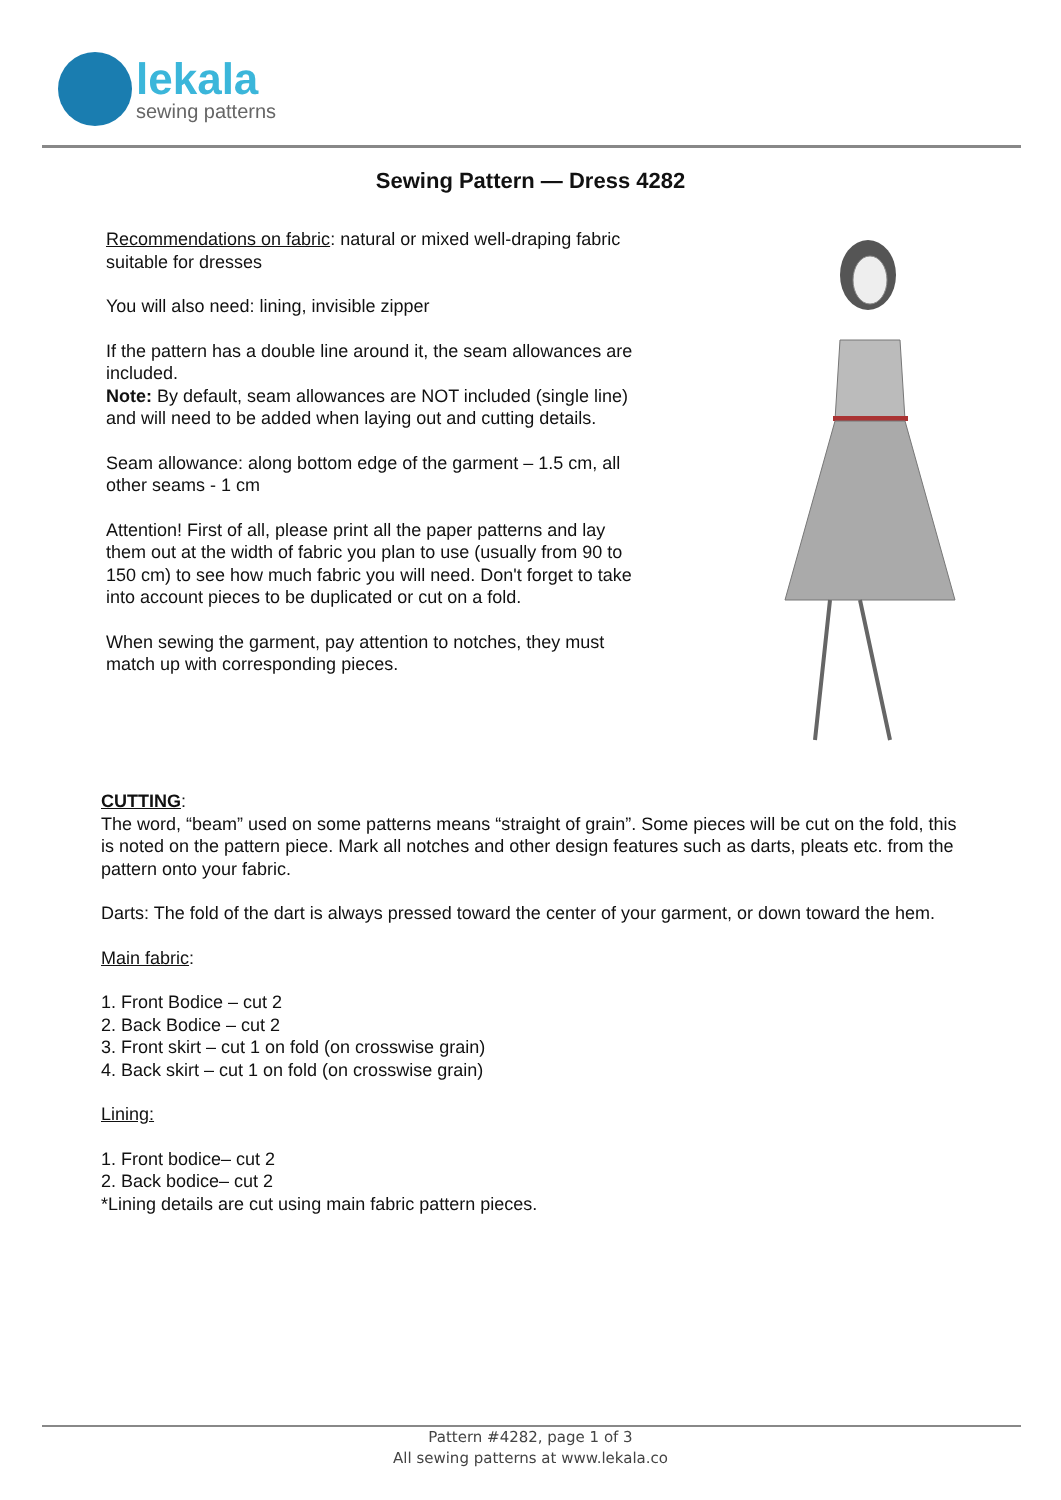lekala
sewing patterns
Sewing Pattern — Dress 4282
Recommendations on fabric: natural or mixed well-draping fabric suitable for dresses
You will also need: lining, invisible zipper
If the pattern has a double line around it, the seam allowances are included.
Note: By default, seam allowances are NOT included (single line) and will need to be added when laying out and cutting details.
Seam allowance: along bottom edge of the garment – 1.5 cm, all other seams - 1 cm
Attention! First of all, please print all the paper patterns and lay them out at the width of fabric you plan to use (usually from 90 to 150 cm) to see how much fabric you will need. Don't forget to take into account pieces to be duplicated or cut on a fold.
When sewing the garment, pay attention to notches, they must match up with corresponding pieces.
CUTTING:
The word, “beam” used on some patterns means “straight of grain”. Some pieces will be cut on the fold, this is noted on the pattern piece. Mark all notches and other design features such as darts, pleats etc. from the pattern onto your fabric.
Darts: The fold of the dart is always pressed toward the center of your garment, or down toward the hem.
Main fabric:
1. Front Bodice – cut 2
2. Back Bodice – cut 2
3. Front skirt – cut 1 on fold (on crosswise grain)
4. Back skirt – cut 1 on fold (on crosswise grain)
Lining:
1. Front bodice– cut 2
2. Back bodice– cut 2
*Lining details are cut using main fabric pattern pieces.
Pattern #4282, page 1 of 3
All sewing patterns at www.lekala.co